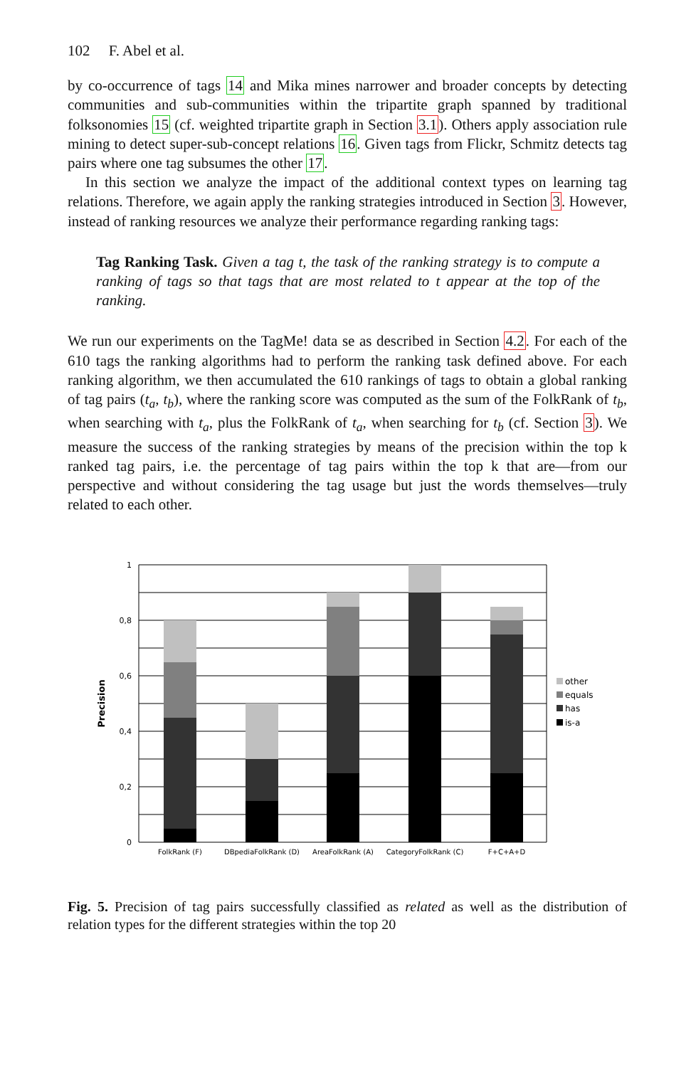102 F. Abel et al.
by co-occurrence of tags 14 and Mika mines narrower and broader concepts by detecting communities and sub-communities within the tripartite graph spanned by traditional folksonomies 15 (cf. weighted tripartite graph in Section 3.1). Others apply association rule mining to detect super-sub-concept relations 16. Given tags from Flickr, Schmitz detects tag pairs where one tag subsumes the other 17.
In this section we analyze the impact of the additional context types on learning tag relations. Therefore, we again apply the ranking strategies introduced in Section 3. However, instead of ranking resources we analyze their performance regarding ranking tags:
Tag Ranking Task. Given a tag t, the task of the ranking strategy is to compute a ranking of tags so that tags that are most related to t appear at the top of the ranking.
We run our experiments on the TagMe! data se as described in Section 4.2. For each of the 610 tags the ranking algorithms had to perform the ranking task defined above. For each ranking algorithm, we then accumulated the 610 rankings of tags to obtain a global ranking of tag pairs (t<sub>a</sub>, t<sub>b</sub>), where the ranking score was computed as the sum of the FolkRank of t<sub>b</sub>, when searching with t<sub>a</sub>, plus the FolkRank of t<sub>a</sub>, when searching for t<sub>b</sub> (cf. Section 3). We measure the success of the ranking strategies by means of the precision within the top k ranked tag pairs, i.e. the percentage of tag pairs within the top k that are—from our perspective and without considering the tag usage but just the words themselves—truly related to each other.
1
0,8
0,6
0,4
0,2
0
Precision
FolkRank (F)
DBpediaFolkRank (D)
AreaFolkRank (A)
CategoryFolkRank (C)
F+C+A+D
other
equals
has
is-a
Fig. 5. Precision of tag pairs successfully classified as related as well as the distribution of relation types for the different strategies within the top 20